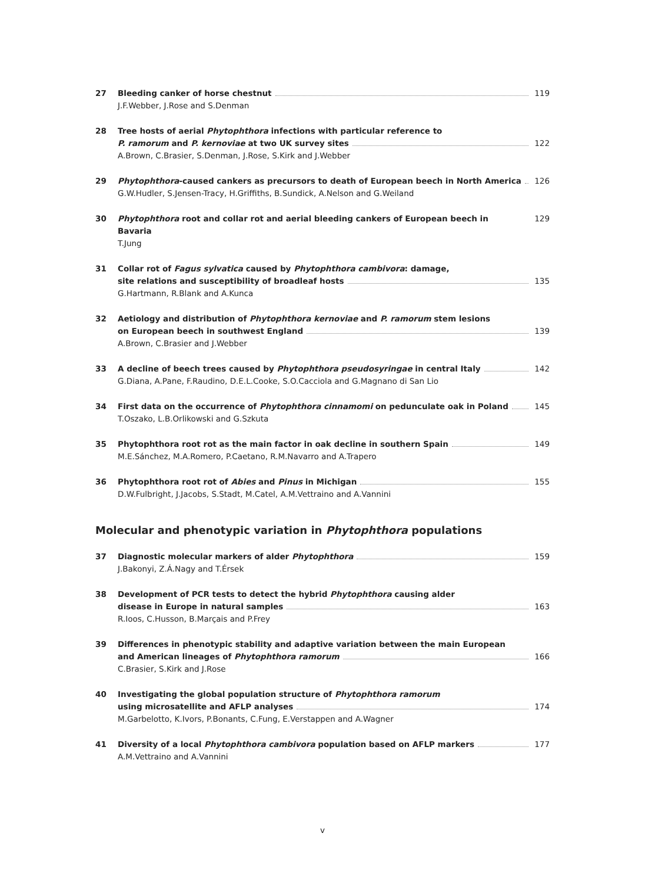27 Bleeding canker of horse chestnut 119
J.F.Webber, J.Rose and S.Denman
28 Tree hosts of aerial Phytophthora infections with particular reference to
P. ramorum and P. kernoviae at two UK survey sites 122
A.Brown, C.Brasier, S.Denman, J.Rose, S.Kirk and J.Webber
29 Phytophthora-caused cankers as precursors to death of European beech in North America 126
G.W.Hudler, S.Jensen-Tracy, H.Griffiths, B.Sundick, A.Nelson and G.Weiland
30 Phytophthora root and collar rot and aerial bleeding cankers of European beech in Bavaria 129
T.Jung
31 Collar rot of Fagus sylvatica caused by Phytophthora cambivora: damage,
site relations and susceptibility of broadleaf hosts 135
G.Hartmann, R.Blank and A.Kunca
32 Aetiology and distribution of Phytophthora kernoviae and P. ramorum stem lesions
on European beech in southwest England 139
A.Brown, C.Brasier and J.Webber
33 A decline of beech trees caused by Phytophthora pseudosyringae in central Italy 142
G.Diana, A.Pane, F.Raudino, D.E.L.Cooke, S.O.Cacciola and G.Magnano di San Lio
34 First data on the occurrence of Phytophthora cinnamomi on pedunculate oak in Poland 145
T.Oszako, L.B.Orlikowski and G.Szkuta
35 Phytophthora root rot as the main factor in oak decline in southern Spain 149
M.E.Sánchez, M.A.Romero, P.Caetano, R.M.Navarro and A.Trapero
36 Phytophthora root rot of Abies and Pinus in Michigan 155
D.W.Fulbright, J.Jacobs, S.Stadt, M.Catel, A.M.Vettraino and A.Vannini
Molecular and phenotypic variation in Phytophthora populations
37 Diagnostic molecular markers of alder Phytophthora 159
J.Bakonyi, Z.Á.Nagy and T.Érsek
38 Development of PCR tests to detect the hybrid Phytophthora causing alder
disease in Europe in natural samples 163
R.Ioos, C.Husson, B.Marçais and P.Frey
39 Differences in phenotypic stability and adaptive variation between the main European
and American lineages of Phytophthora ramorum 166
C.Brasier, S.Kirk and J.Rose
40 Investigating the global population structure of Phytophthora ramorum
using microsatellite and AFLP analyses 174
M.Garbelotto, K.Ivors, P.Bonants, C.Fung, E.Verstappen and A.Wagner
41 Diversity of a local Phytophthora cambivora population based on AFLP markers 177
A.M.Vettraino and A.Vannini
v